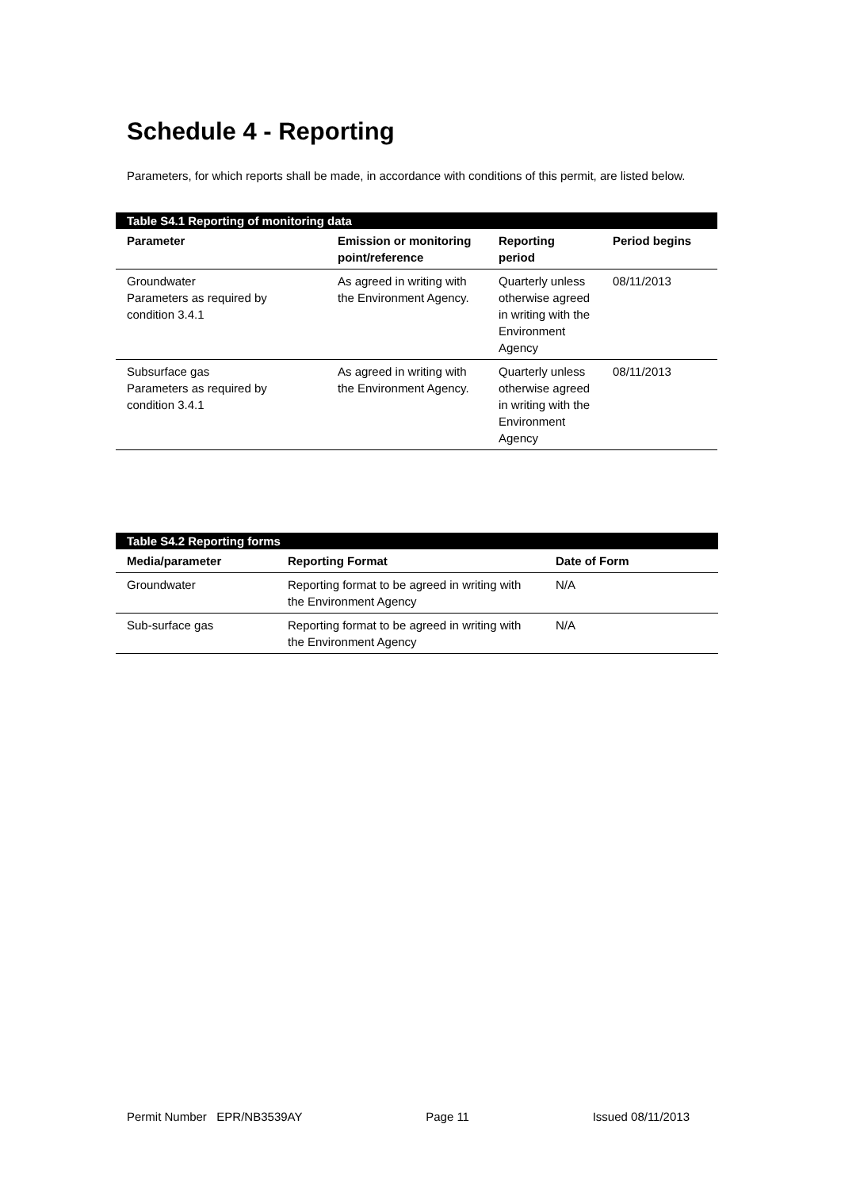Schedule 4 - Reporting
Parameters, for which reports shall be made, in accordance with conditions of this permit, are listed below.
Table S4.1 Reporting of monitoring data
| Parameter | Emission or monitoring point/reference | Reporting period | Period begins |
| --- | --- | --- | --- |
| Groundwater Parameters as required by condition 3.4.1 | As agreed in writing with the Environment Agency. | Quarterly unless otherwise agreed in writing with the Environment Agency | 08/11/2013 |
| Subsurface gas Parameters as required by condition 3.4.1 | As agreed in writing with the Environment Agency. | Quarterly unless otherwise agreed in writing with the Environment Agency | 08/11/2013 |
Table S4.2 Reporting forms
| Media/parameter | Reporting Format | Date of Form |
| --- | --- | --- |
| Groundwater | Reporting format to be agreed in writing with the Environment Agency | N/A |
| Sub-surface gas | Reporting format to be agreed in writing with the Environment Agency | N/A |
Permit Number EPR/NB3539AY Page 11 Issued 08/11/2013